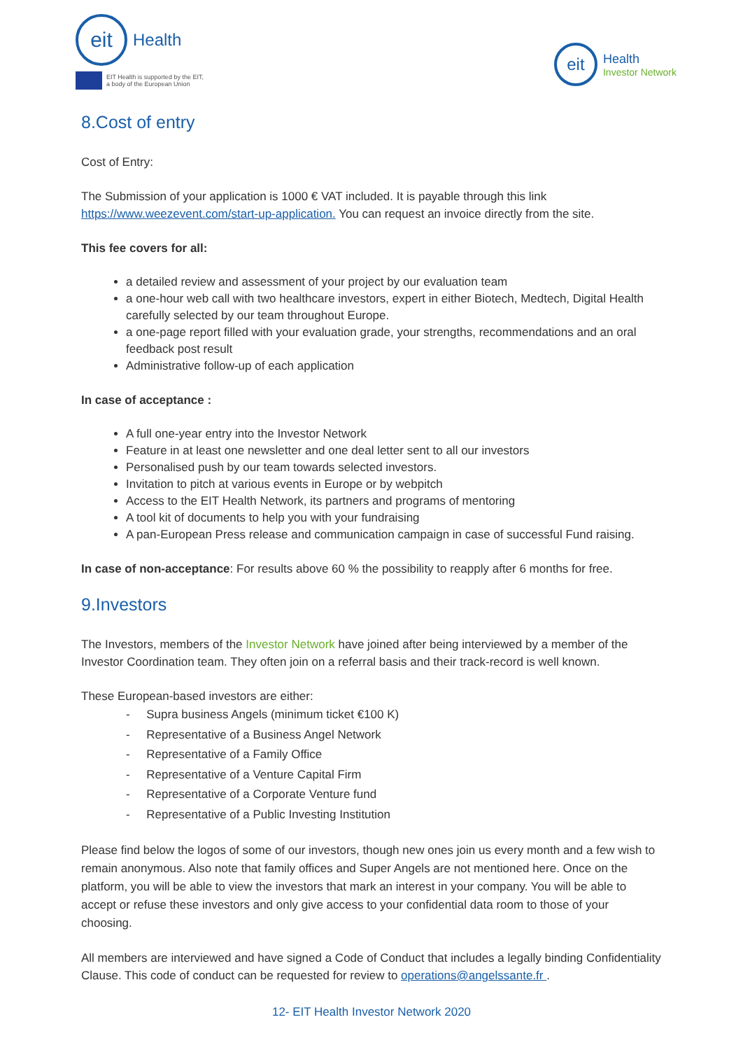eit
Health
EIT Health is supported by the EIT,
a body of the European Union
eit
Health
Investor Network
8.Cost of entry
Cost of Entry:
The Submission of your application is 1000 € VAT included. It is payable through this link https://www.weezevent.com/start-up-application. You can request an invoice directly from the site.
This fee covers for all:
a detailed review and assessment of your project by our evaluation team
a one-hour web call with two healthcare investors, expert in either Biotech, Medtech, Digital Health carefully selected by our team throughout Europe.
a one-page report filled with your evaluation grade, your strengths, recommendations and an oral feedback post result
Administrative follow-up of each application
In case of acceptance :
A full one-year entry into the Investor Network
Feature in at least one newsletter and one deal letter sent to all our investors
Personalised push by our team towards selected investors.
Invitation to pitch at various events in Europe or by webpitch
Access to the EIT Health Network, its partners and programs of mentoring
A tool kit of documents to help you with your fundraising
A pan-European Press release and communication campaign in case of successful Fund raising.
In case of non-acceptance: For results above 60 % the possibility to reapply after 6 months for free.
9.Investors
The Investors, members of the Investor Network have joined after being interviewed by a member of the Investor Coordination team. They often join on a referral basis and their track-record is well known.
These European-based investors are either:
- Supra business Angels (minimum ticket €100 K)
- Representative of a Business Angel Network
- Representative of a Family Office
- Representative of a Venture Capital Firm
- Representative of a Corporate Venture fund
- Representative of a Public Investing Institution
Please find below the logos of some of our investors, though new ones join us every month and a few wish to remain anonymous. Also note that family offices and Super Angels are not mentioned here. Once on the platform, you will be able to view the investors that mark an interest in your company. You will be able to accept or refuse these investors and only give access to your confidential data room to those of your choosing.
All members are interviewed and have signed a Code of Conduct that includes a legally binding Confidentiality Clause. This code of conduct can be requested for review to operations@angelssante.fr .
12- EIT Health Investor Network 2020